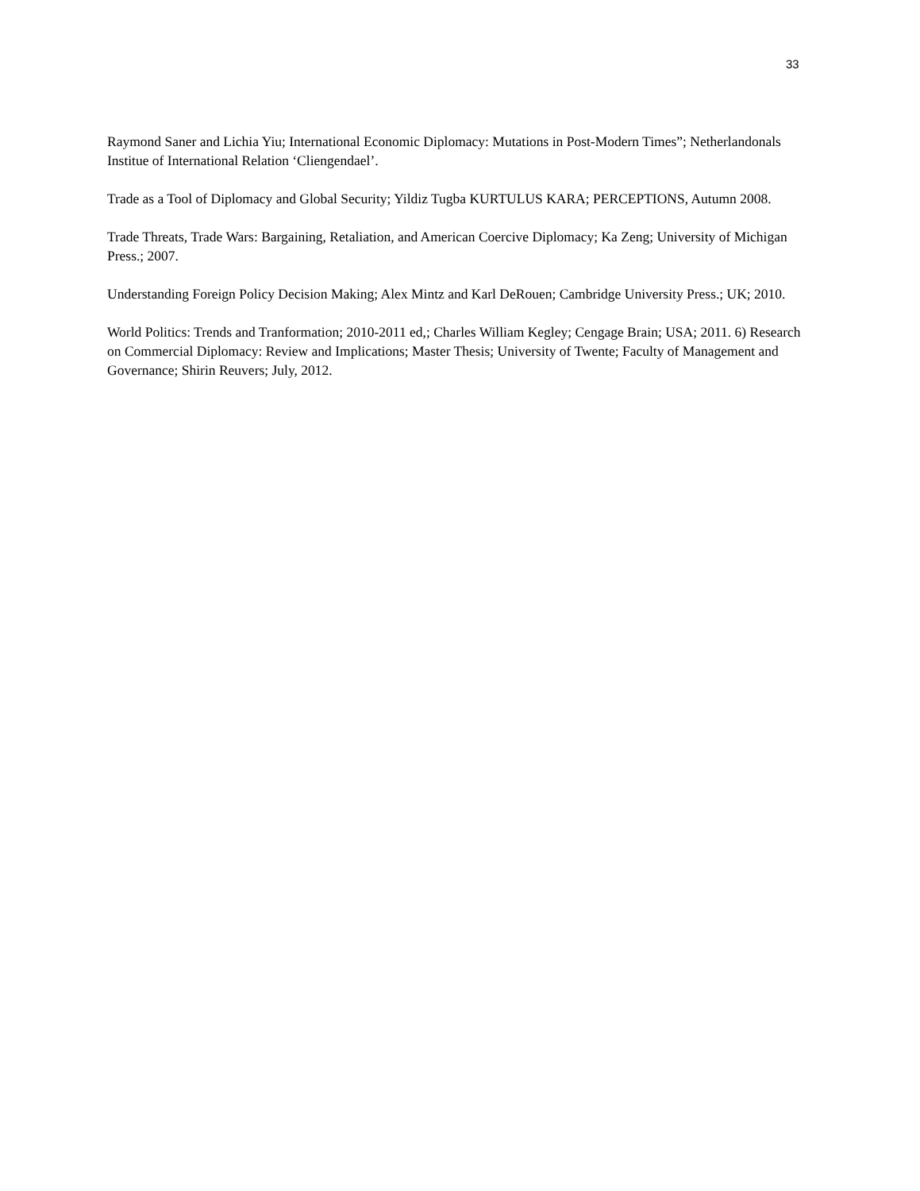33
Raymond Saner and Lichia Yiu; International Economic Diplomacy: Mutations in Post-Modern Times”; Netherlandonals Institue of International Relation ‘Cliengendael’.
Trade as a Tool of Diplomacy and Global Security; Yildiz Tugba KURTULUS KARA; PERCEPTIONS, Autumn 2008.
Trade Threats, Trade Wars: Bargaining, Retaliation, and American Coercive Diplomacy; Ka Zeng; University of Michigan Press.; 2007.
Understanding Foreign Policy Decision Making; Alex Mintz and Karl DeRouen; Cambridge University Press.; UK; 2010.
World Politics: Trends and Tranformation; 2010-2011 ed,; Charles William Kegley; Cengage Brain; USA; 2011. 6) Research on Commercial Diplomacy: Review and Implications; Master Thesis; University of Twente; Faculty of Management and Governance; Shirin Reuvers; July, 2012.